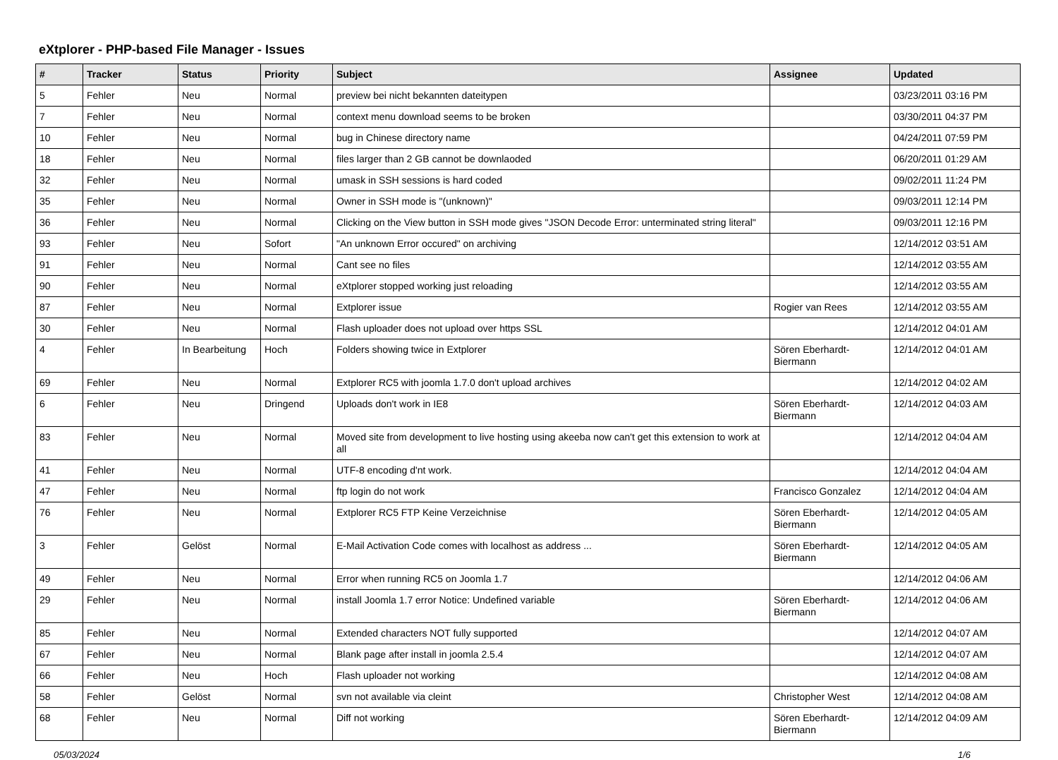eXtplorer - PHP-based File Manager - Issues
| # | Tracker | Status | Priority | Subject | Assignee | Updated |
| --- | --- | --- | --- | --- | --- | --- |
| 5 | Fehler | Neu | Normal | preview bei nicht bekannten dateitypen | | 03/23/2011 03:16 PM |
| 7 | Fehler | Neu | Normal | context menu download seems to be broken | | 03/30/2011 04:37 PM |
| 10 | Fehler | Neu | Normal | bug in Chinese directory name | | 04/24/2011 07:59 PM |
| 18 | Fehler | Neu | Normal | files larger than 2 GB cannot be downlaoded | | 06/20/2011 01:29 AM |
| 32 | Fehler | Neu | Normal | umask in SSH sessions is hard coded | | 09/02/2011 11:24 PM |
| 35 | Fehler | Neu | Normal | Owner in SSH mode is "(unknown)" | | 09/03/2011 12:14 PM |
| 36 | Fehler | Neu | Normal | Clicking on the View button in SSH mode gives "JSON Decode Error: unterminated string literal" | | 09/03/2011 12:16 PM |
| 93 | Fehler | Neu | Sofort | "An unknown Error occured" on archiving | | 12/14/2012 03:51 AM |
| 91 | Fehler | Neu | Normal | Cant see no files | | 12/14/2012 03:55 AM |
| 90 | Fehler | Neu | Normal | eXtplorer stopped working just reloading | | 12/14/2012 03:55 AM |
| 87 | Fehler | Neu | Normal | Extplorer issue | Rogier van Rees | 12/14/2012 03:55 AM |
| 30 | Fehler | Neu | Normal | Flash uploader does not upload over https SSL | | 12/14/2012 04:01 AM |
| 4 | Fehler | In Bearbeitung | Hoch | Folders showing twice in Extplorer | Sören Eberhardt-Biermann | 12/14/2012 04:01 AM |
| 69 | Fehler | Neu | Normal | Extplorer RC5 with joomla 1.7.0 don't upload archives | | 12/14/2012 04:02 AM |
| 6 | Fehler | Neu | Dringend | Uploads don't work in IE8 | Sören Eberhardt-Biermann | 12/14/2012 04:03 AM |
| 83 | Fehler | Neu | Normal | Moved site from development to live hosting using akeeba now can't get this extension to work at all | | 12/14/2012 04:04 AM |
| 41 | Fehler | Neu | Normal | UTF-8 encoding d'nt work. | | 12/14/2012 04:04 AM |
| 47 | Fehler | Neu | Normal | ftp login do not work | Francisco Gonzalez | 12/14/2012 04:04 AM |
| 76 | Fehler | Neu | Normal | Extplorer RC5 FTP Keine Verzeichnise | Sören Eberhardt-Biermann | 12/14/2012 04:05 AM |
| 3 | Fehler | Gelöst | Normal | E-Mail Activation Code comes with localhost as address ... | Sören Eberhardt-Biermann | 12/14/2012 04:05 AM |
| 49 | Fehler | Neu | Normal | Error when running RC5 on Joomla 1.7 | | 12/14/2012 04:06 AM |
| 29 | Fehler | Neu | Normal | install Joomla 1.7 error Notice: Undefined variable | Sören Eberhardt-Biermann | 12/14/2012 04:06 AM |
| 85 | Fehler | Neu | Normal | Extended characters NOT fully supported | | 12/14/2012 04:07 AM |
| 67 | Fehler | Neu | Normal | Blank page after install in joomla 2.5.4 | | 12/14/2012 04:07 AM |
| 66 | Fehler | Neu | Hoch | Flash uploader not working | | 12/14/2012 04:08 AM |
| 58 | Fehler | Gelöst | Normal | svn not available via cleint | Christopher West | 12/14/2012 04:08 AM |
| 68 | Fehler | Neu | Normal | Diff not working | Sören Eberhardt-Biermann | 12/14/2012 04:09 AM |
05/03/2024 1/6